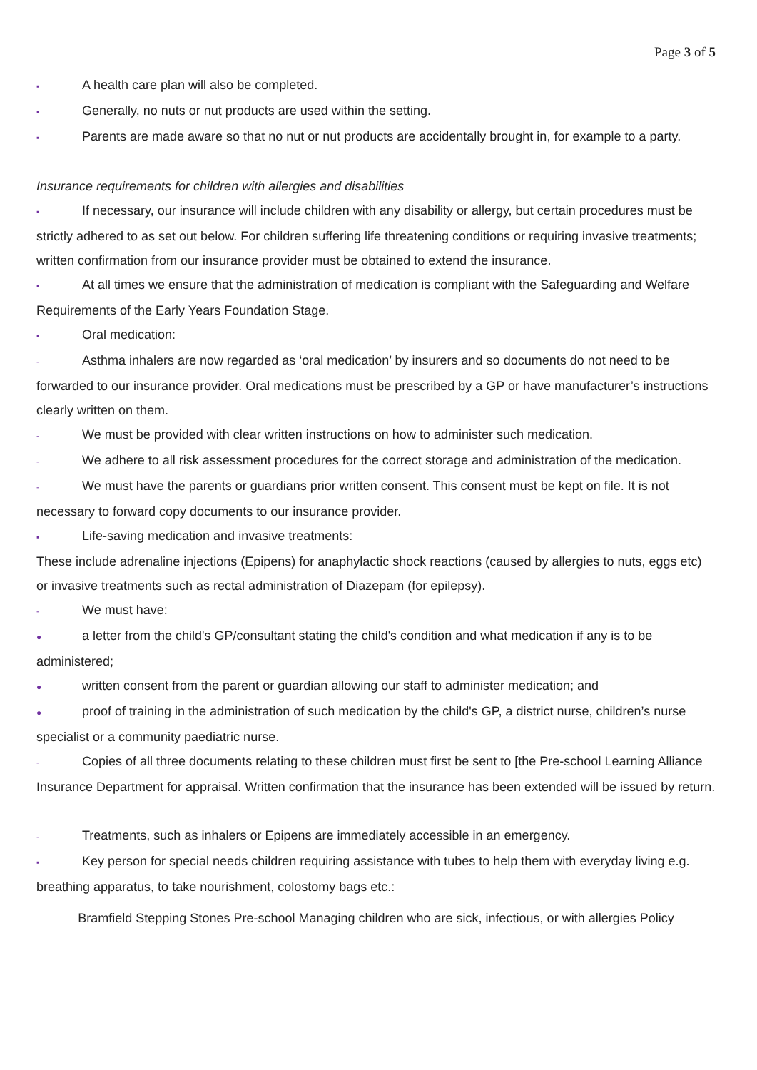Page 3 of 5
▪ A health care plan will also be completed.
▪ Generally, no nuts or nut products are used within the setting.
▪ Parents are made aware so that no nut or nut products are accidentally brought in, for example to a party.
Insurance requirements for children with allergies and disabilities
▪ If necessary, our insurance will include children with any disability or allergy, but certain procedures must be strictly adhered to as set out below. For children suffering life threatening conditions or requiring invasive treatments; written confirmation from our insurance provider must be obtained to extend the insurance.
▪ At all times we ensure that the administration of medication is compliant with the Safeguarding and Welfare Requirements of the Early Years Foundation Stage.
▪ Oral medication:
- Asthma inhalers are now regarded as ‘oral medication’ by insurers and so documents do not need to be forwarded to our insurance provider. Oral medications must be prescribed by a GP or have manufacturer’s instructions clearly written on them.
- We must be provided with clear written instructions on how to administer such medication.
- We adhere to all risk assessment procedures for the correct storage and administration of the medication.
- We must have the parents or guardians prior written consent. This consent must be kept on file. It is not necessary to forward copy documents to our insurance provider.
▪ Life-saving medication and invasive treatments:
These include adrenaline injections (Epipens) for anaphylactic shock reactions (caused by allergies to nuts, eggs etc) or invasive treatments such as rectal administration of Diazepam (for epilepsy).
- We must have:
● a letter from the child's GP/consultant stating the child's condition and what medication if any is to be administered;
● written consent from the parent or guardian allowing our staff to administer medication; and
● proof of training in the administration of such medication by the child's GP, a district nurse, children’s nurse specialist or a community paediatric nurse.
- Copies of all three documents relating to these children must first be sent to [the Pre-school Learning Alliance Insurance Department for appraisal. Written confirmation that the insurance has been extended will be issued by return.
- Treatments, such as inhalers or Epipens are immediately accessible in an emergency.
▪ Key person for special needs children requiring assistance with tubes to help them with everyday living e.g. breathing apparatus, to take nourishment, colostomy bags etc.:
Bramfield Stepping Stones Pre-school Managing children who are sick, infectious, or with allergies Policy